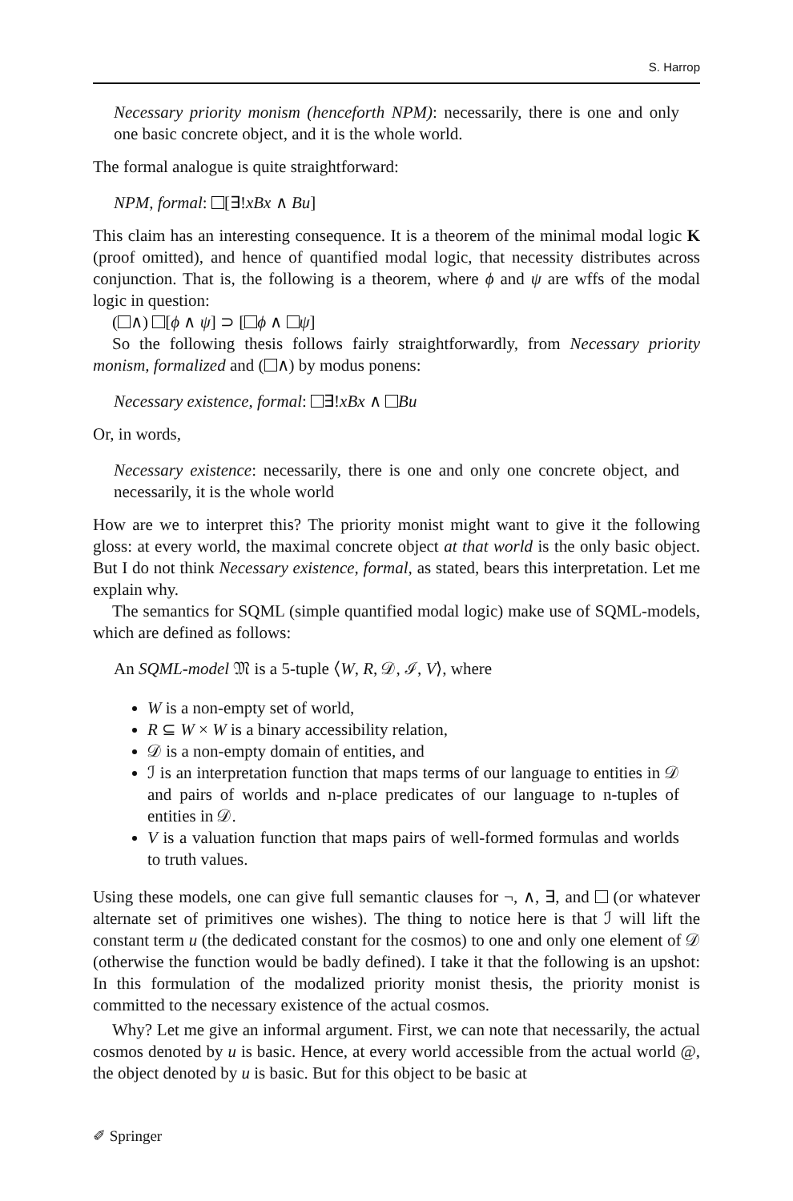S. Harrop
Necessary priority monism (henceforth NPM): necessarily, there is one and only one basic concrete object, and it is the whole world.
The formal analogue is quite straightforward:
NPM, formal: [∃!xBx ∧ Bu]
This claim has an interesting consequence. It is a theorem of the minimal modal logic K (proof omitted), and hence of quantified modal logic, that necessity distributes across conjunction. That is, the following is a theorem, where ϕ and ψ are wffs of the modal logic in question:
( ∧) [ϕ ∧ ψ] ⊃ [ ϕ ∧ ψ]
So the following thesis follows fairly straightforwardly, from Necessary priority monism, formalized and ( ∧) by modus ponens:
Necessary existence, formal: ∃!xBx ∧ Bu
Or, in words,
Necessary existence: necessarily, there is one and only one concrete object, and necessarily, it is the whole world
How are we to interpret this? The priority monist might want to give it the following gloss: at every world, the maximal concrete object at that world is the only basic object. But I do not think Necessary existence, formal, as stated, bears this interpretation. Let me explain why.
The semantics for SQML (simple quantified modal logic) make use of SQML-models, which are defined as follows:
An SQML-model 𝔐 is a 5-tuple ⟨W, R, 𝒟, ℐ, V⟩, where
W is a non-empty set of world,
R ⊆ W × W is a binary accessibility relation,
𝒟 is a non-empty domain of entities, and
ℐ is an interpretation function that maps terms of our language to entities in 𝒟 and pairs of worlds and n-place predicates of our language to n-tuples of entities in 𝒟.
V is a valuation function that maps pairs of well-formed formulas and worlds to truth values.
Using these models, one can give full semantic clauses for ¬, ∧, ∃, and (or whatever alternate set of primitives one wishes). The thing to notice here is that ℐ will lift the constant term u (the dedicated constant for the cosmos) to one and only one element of 𝒟 (otherwise the function would be badly defined). I take it that the following is an upshot: In this formulation of the modalized priority monist thesis, the priority monist is committed to the necessary existence of the actual cosmos.
Why? Let me give an informal argument. First, we can note that necessarily, the actual cosmos denoted by u is basic. Hence, at every world accessible from the actual world @, the object denoted by u is basic. But for this object to be basic at
✐ Springer